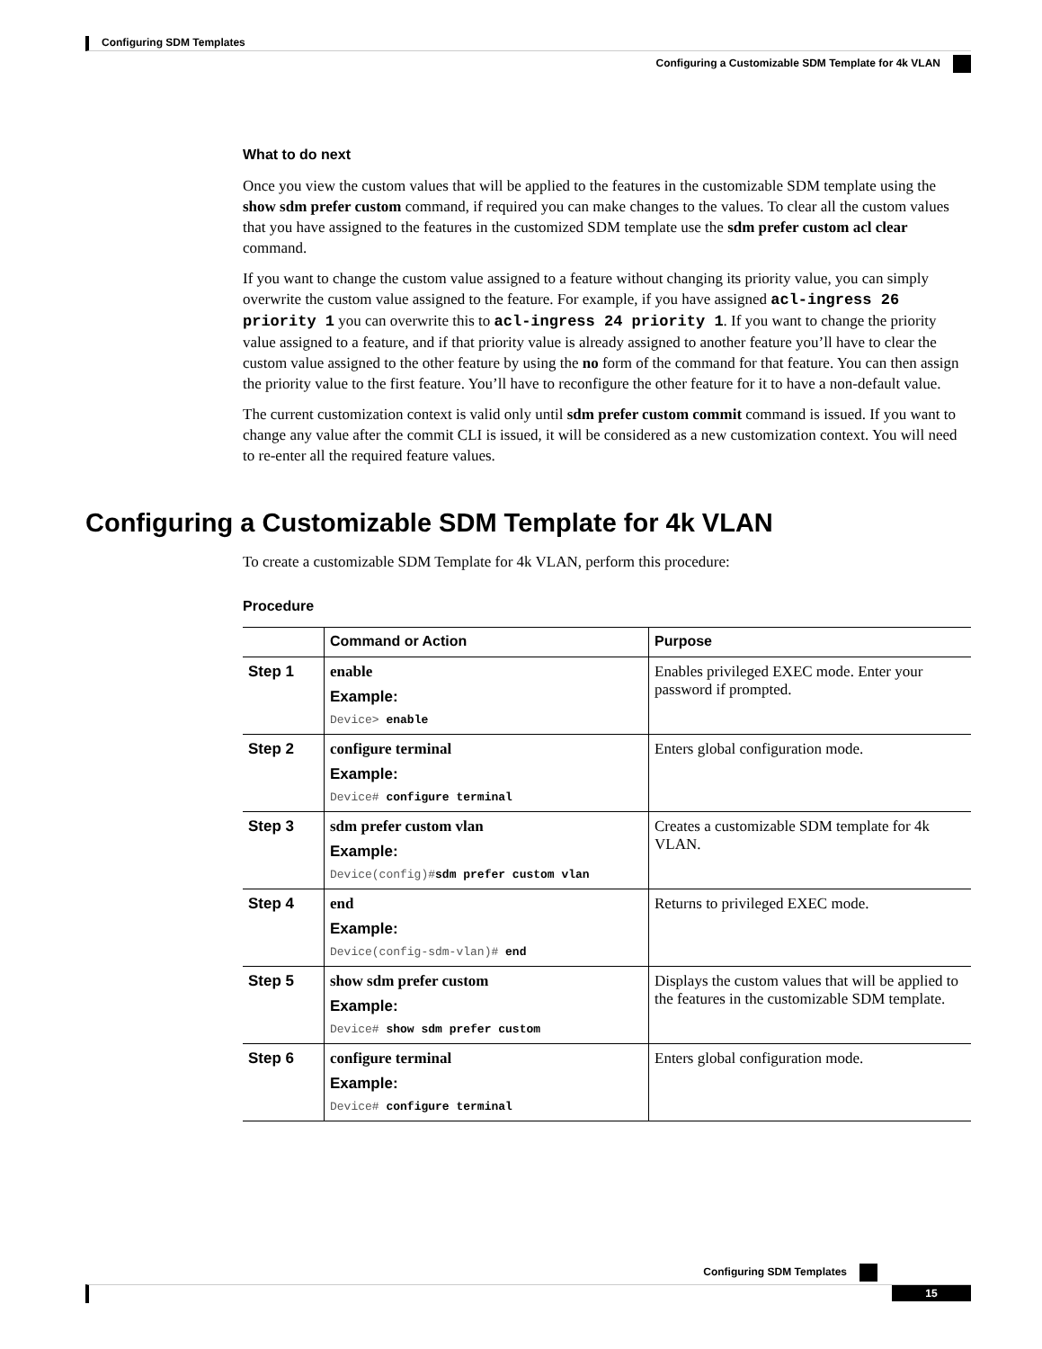Configuring SDM Templates
Configuring a Customizable SDM Template for 4k VLAN
What to do next
Once you view the custom values that will be applied to the features in the customizable SDM template using the show sdm prefer custom command, if required you can make changes to the values. To clear all the custom values that you have assigned to the features in the customized SDM template use the sdm prefer custom acl clear command.
If you want to change the custom value assigned to a feature without changing its priority value, you can simply overwrite the custom value assigned to the feature. For example, if you have assigned acl-ingress 26 priority 1 you can overwrite this to acl-ingress 24 priority 1. If you want to change the priority value assigned to a feature, and if that priority value is already assigned to another feature you’ll have to clear the custom value assigned to the other feature by using the no form of the command for that feature. You can then assign the priority value to the first feature. You’ll have to reconfigure the other feature for it to have a non-default value.
The current customization context is valid only until sdm prefer custom commit command is issued. If you want to change any value after the commit CLI is issued, it will be considered as a new customization context. You will need to re-enter all the required feature values.
Configuring a Customizable SDM Template for 4k VLAN
To create a customizable SDM Template for 4k VLAN, perform this procedure:
Procedure
| | Command or Action | Purpose |
| --- | --- | --- |
| Step 1 | enable Example: Device> enable | Enables privileged EXEC mode. Enter your password if prompted. |
| Step 2 | configure terminal Example: Device# configure terminal | Enters global configuration mode. |
| Step 3 | sdm prefer custom vlan Example: Device(config)# sdm prefer custom vlan | Creates a customizable SDM template for 4k VLAN. |
| Step 4 | end Example: Device(config-sdm-vlan)# end | Returns to privileged EXEC mode. |
| Step 5 | show sdm prefer custom Example: Device# show sdm prefer custom | Displays the custom values that will be applied to the features in the customizable SDM template. |
| Step 6 | configure terminal Example: Device# configure terminal | Enters global configuration mode. |
Configuring SDM Templates
15